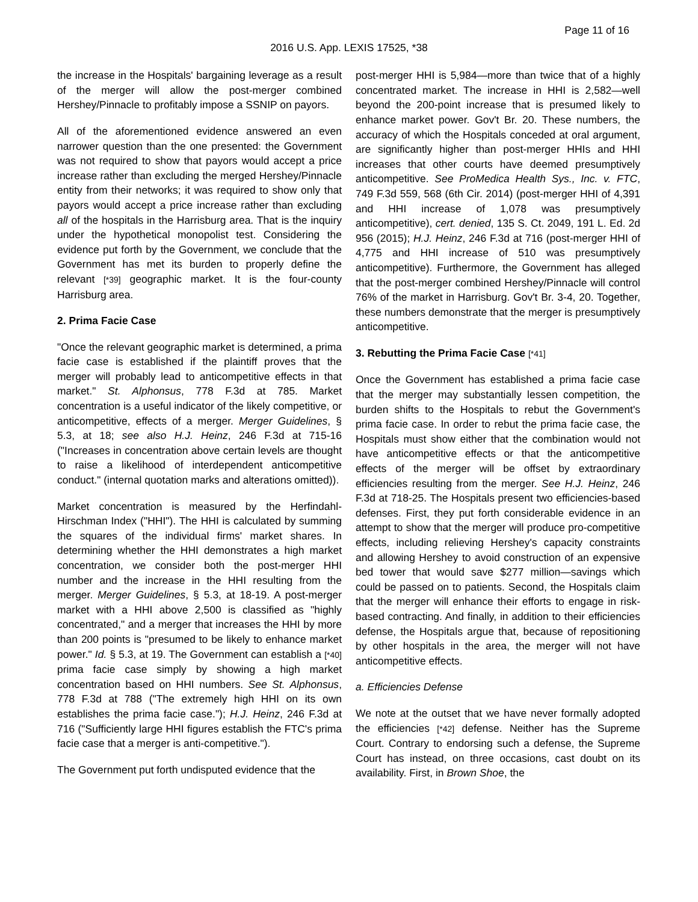Page 11 of 16
2016 U.S. App. LEXIS 17525, *38
the increase in the Hospitals' bargaining leverage as a result of the merger will allow the post-merger combined Hershey/Pinnacle to profitably impose a SSNIP on payors.
All of the aforementioned evidence answered an even narrower question than the one presented: the Government was not required to show that payors would accept a price increase rather than excluding the merged Hershey/Pinnacle entity from their networks; it was required to show only that payors would accept a price increase rather than excluding all of the hospitals in the Harrisburg area. That is the inquiry under the hypothetical monopolist test. Considering the evidence put forth by the Government, we conclude that the Government has met its burden to properly define the relevant [*39] geographic market. It is the four-county Harrisburg area.
2. Prima Facie Case
"Once the relevant geographic market is determined, a prima facie case is established if the plaintiff proves that the merger will probably lead to anticompetitive effects in that market." St. Alphonsus, 778 F.3d at 785. Market concentration is a useful indicator of the likely competitive, or anticompetitive, effects of a merger. Merger Guidelines, § 5.3, at 18; see also H.J. Heinz, 246 F.3d at 715-16 ("Increases in concentration above certain levels are thought to raise a likelihood of interdependent anticompetitive conduct." (internal quotation marks and alterations omitted)).
Market concentration is measured by the Herfindahl-Hirschman Index ("HHI"). The HHI is calculated by summing the squares of the individual firms' market shares. In determining whether the HHI demonstrates a high market concentration, we consider both the post-merger HHI number and the increase in the HHI resulting from the merger. Merger Guidelines, § 5.3, at 18-19. A post-merger market with a HHI above 2,500 is classified as "highly concentrated," and a merger that increases the HHI by more than 200 points is "presumed to be likely to enhance market power." Id. § 5.3, at 19. The Government can establish a [*40] prima facie case simply by showing a high market concentration based on HHI numbers. See St. Alphonsus, 778 F.3d at 788 ("The extremely high HHI on its own establishes the prima facie case."); H.J. Heinz, 246 F.3d at 716 ("Sufficiently large HHI figures establish the FTC's prima facie case that a merger is anti-competitive.").
The Government put forth undisputed evidence that the
post-merger HHI is 5,984—more than twice that of a highly concentrated market. The increase in HHI is 2,582—well beyond the 200-point increase that is presumed likely to enhance market power. Gov't Br. 20. These numbers, the accuracy of which the Hospitals conceded at oral argument, are significantly higher than post-merger HHIs and HHI increases that other courts have deemed presumptively anticompetitive. See ProMedica Health Sys., Inc. v. FTC, 749 F.3d 559, 568 (6th Cir. 2014) (post-merger HHI of 4,391 and HHI increase of 1,078 was presumptively anticompetitive), cert. denied, 135 S. Ct. 2049, 191 L. Ed. 2d 956 (2015); H.J. Heinz, 246 F.3d at 716 (post-merger HHI of 4,775 and HHI increase of 510 was presumptively anticompetitive). Furthermore, the Government has alleged that the post-merger combined Hershey/Pinnacle will control 76% of the market in Harrisburg. Gov't Br. 3-4, 20. Together, these numbers demonstrate that the merger is presumptively anticompetitive.
3. Rebutting the Prima Facie Case [*41]
Once the Government has established a prima facie case that the merger may substantially lessen competition, the burden shifts to the Hospitals to rebut the Government's prima facie case. In order to rebut the prima facie case, the Hospitals must show either that the combination would not have anticompetitive effects or that the anticompetitive effects of the merger will be offset by extraordinary efficiencies resulting from the merger. See H.J. Heinz, 246 F.3d at 718-25. The Hospitals present two efficiencies-based defenses. First, they put forth considerable evidence in an attempt to show that the merger will produce pro-competitive effects, including relieving Hershey's capacity constraints and allowing Hershey to avoid construction of an expensive bed tower that would save $277 million—savings which could be passed on to patients. Second, the Hospitals claim that the merger will enhance their efforts to engage in risk-based contracting. And finally, in addition to their efficiencies defense, the Hospitals argue that, because of repositioning by other hospitals in the area, the merger will not have anticompetitive effects.
a. Efficiencies Defense
We note at the outset that we have never formally adopted the efficiencies [*42] defense. Neither has the Supreme Court. Contrary to endorsing such a defense, the Supreme Court has instead, on three occasions, cast doubt on its availability. First, in Brown Shoe, the